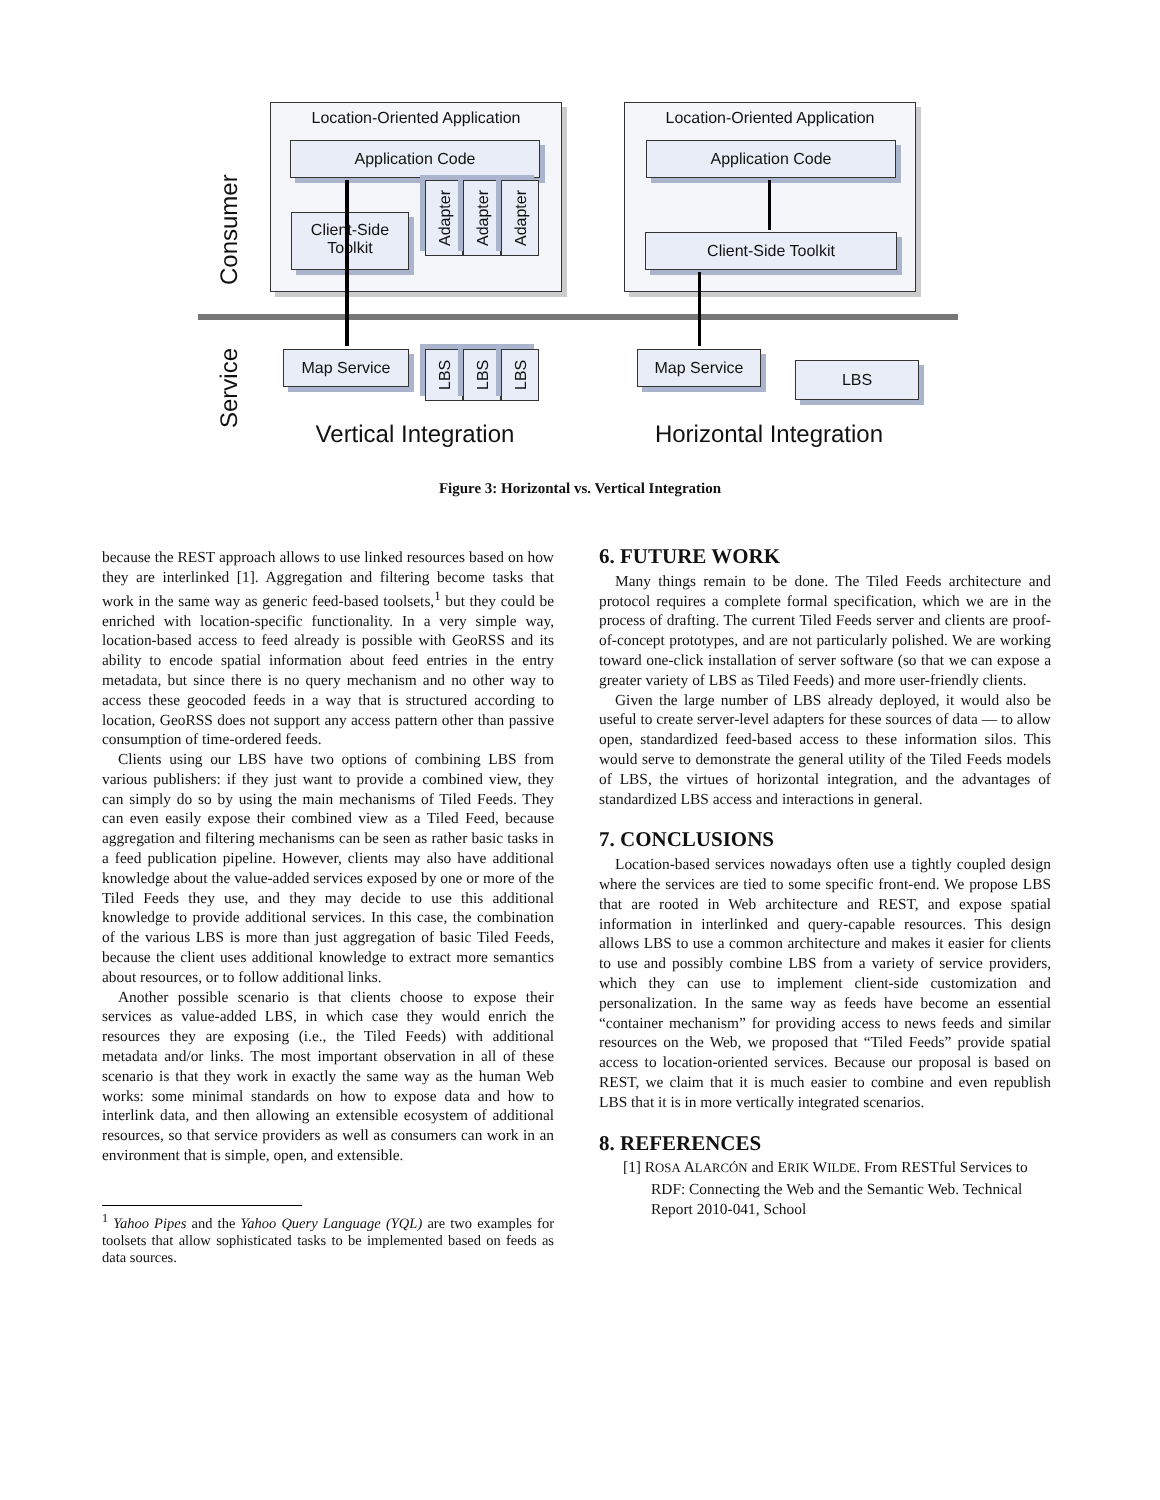Location-Oriented Application
Application Code
Client-Side
Toolkit
Adapter
Adapter
Adapter
Location-Oriented Application
Application Code
Client-Side Toolkit
Consumer
Service
Map Service
LBS
LBS
LBS
Map Service
LBS
Vertical Integration Horizontal Integration
Figure 3: Horizontal vs. Vertical Integration
because the REST approach allows to use linked resources based on how they are interlinked [1]. Aggregation and filtering become tasks that work in the same way as generic feed-based toolsets,<sup>1</sup> but they could be enriched with location-specific functionality. In a very simple way, location-based access to feed already is possible with GeoRSS and its ability to encode spatial information about feed entries in the entry metadata, but since there is no query mechanism and no other way to access these geocoded feeds in a way that is structured according to location, GeoRSS does not support any access pattern other than passive consumption of time-ordered feeds.
Clients using our LBS have two options of combining LBS from various publishers: if they just want to provide a combined view, they can simply do so by using the main mechanisms of Tiled Feeds. They can even easily expose their combined view as a Tiled Feed, because aggregation and filtering mechanisms can be seen as rather basic tasks in a feed publication pipeline. However, clients may also have additional knowledge about the value-added services exposed by one or more of the Tiled Feeds they use, and they may decide to use this additional knowledge to provide additional services. In this case, the combination of the various LBS is more than just aggregation of basic Tiled Feeds, because the client uses additional knowledge to extract more semantics about resources, or to follow additional links.
Another possible scenario is that clients choose to expose their services as value-added LBS, in which case they would enrich the resources they are exposing (i.e., the Tiled Feeds) with additional metadata and/or links. The most important observation in all of these scenario is that they work in exactly the same way as the human Web works: some minimal standards on how to expose data and how to interlink data, and then allowing an extensible ecosystem of additional resources, so that service providers as well as consumers can work in an environment that is simple, open, and extensible.
<sup>1</sup> Yahoo Pipes and the Yahoo Query Language (YQL) are two examples for toolsets that allow sophisticated tasks to be implemented based on feeds as data sources.
6. FUTURE WORK
Many things remain to be done. The Tiled Feeds architecture and protocol requires a complete formal specification, which we are in the process of drafting. The current Tiled Feeds server and clients are proof-of-concept prototypes, and are not particularly polished. We are working toward one-click installation of server software (so that we can expose a greater variety of LBS as Tiled Feeds) and more user-friendly clients.
Given the large number of LBS already deployed, it would also be useful to create server-level adapters for these sources of data — to allow open, standardized feed-based access to these information silos. This would serve to demonstrate the general utility of the Tiled Feeds models of LBS, the virtues of horizontal integration, and the advantages of standardized LBS access and interactions in general.
7. CONCLUSIONS
Location-based services nowadays often use a tightly coupled design where the services are tied to some specific front-end. We propose LBS that are rooted in Web architecture and REST, and expose spatial information in interlinked and query-capable resources. This design allows LBS to use a common architecture and makes it easier for clients to use and possibly combine LBS from a variety of service providers, which they can use to implement client-side customization and personalization. In the same way as feeds have become an essential “container mechanism” for providing access to news feeds and similar resources on the Web, we proposed that “Tiled Feeds” provide spatial access to location-oriented services. Because our proposal is based on REST, we claim that it is much easier to combine and even republish LBS that it is in more vertically integrated scenarios.
8. REFERENCES
[1] ROSA ALARCÓN and ERIK WILDE. From RESTful Services to RDF: Connecting the Web and the Semantic Web. Technical Report 2010-041, School